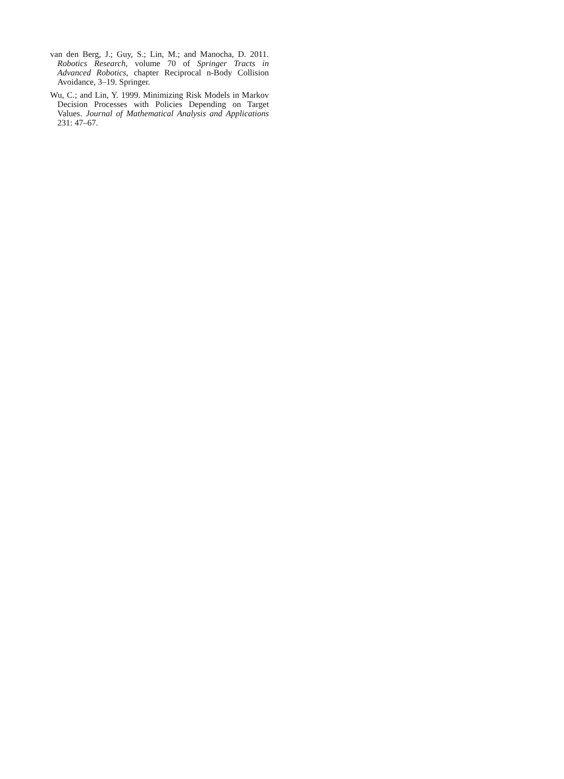van den Berg, J.; Guy, S.; Lin, M.; and Manocha, D. 2011. Robotics Research, volume 70 of Springer Tracts in Advanced Robotics, chapter Reciprocal n-Body Collision Avoidance, 3–19. Springer.
Wu, C.; and Lin, Y. 1999. Minimizing Risk Models in Markov Decision Processes with Policies Depending on Target Values. Journal of Mathematical Analysis and Applications 231: 47–67.